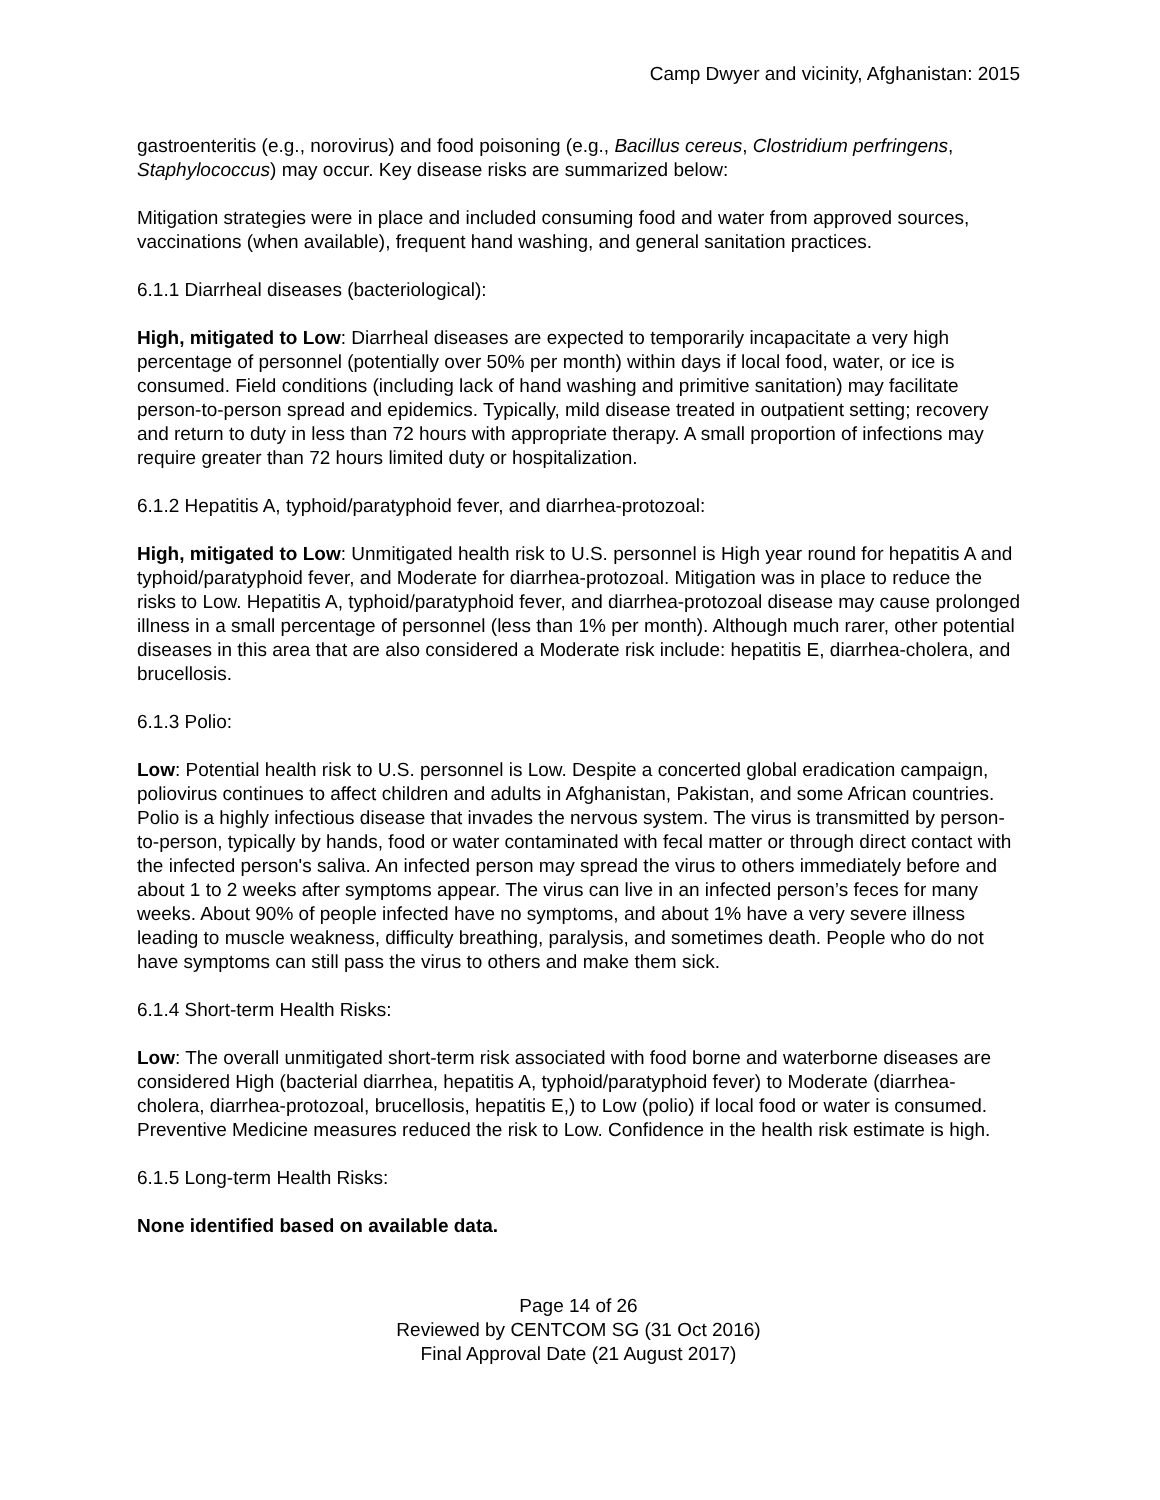Camp Dwyer and vicinity, Afghanistan: 2015
gastroenteritis (e.g., norovirus) and food poisoning (e.g., Bacillus cereus, Clostridium perfringens, Staphylococcus) may occur. Key disease risks are summarized below:
Mitigation strategies were in place and included consuming food and water from approved sources, vaccinations (when available), frequent hand washing, and general sanitation practices.
6.1.1 Diarrheal diseases (bacteriological):
High, mitigated to Low: Diarrheal diseases are expected to temporarily incapacitate a very high percentage of personnel (potentially over 50% per month) within days if local food, water, or ice is consumed. Field conditions (including lack of hand washing and primitive sanitation) may facilitate person-to-person spread and epidemics. Typically, mild disease treated in outpatient setting; recovery and return to duty in less than 72 hours with appropriate therapy. A small proportion of infections may require greater than 72 hours limited duty or hospitalization.
6.1.2 Hepatitis A, typhoid/paratyphoid fever, and diarrhea-protozoal:
High, mitigated to Low: Unmitigated health risk to U.S. personnel is High year round for hepatitis A and typhoid/paratyphoid fever, and Moderate for diarrhea-protozoal. Mitigation was in place to reduce the risks to Low. Hepatitis A, typhoid/paratyphoid fever, and diarrhea-protozoal disease may cause prolonged illness in a small percentage of personnel (less than 1% per month). Although much rarer, other potential diseases in this area that are also considered a Moderate risk include: hepatitis E, diarrhea-cholera, and brucellosis.
6.1.3 Polio:
Low: Potential health risk to U.S. personnel is Low. Despite a concerted global eradication campaign, poliovirus continues to affect children and adults in Afghanistan, Pakistan, and some African countries. Polio is a highly infectious disease that invades the nervous system. The virus is transmitted by person-to-person, typically by hands, food or water contaminated with fecal matter or through direct contact with the infected person's saliva. An infected person may spread the virus to others immediately before and about 1 to 2 weeks after symptoms appear. The virus can live in an infected person’s feces for many weeks. About 90% of people infected have no symptoms, and about 1% have a very severe illness leading to muscle weakness, difficulty breathing, paralysis, and sometimes death. People who do not have symptoms can still pass the virus to others and make them sick.
6.1.4 Short-term Health Risks:
Low: The overall unmitigated short-term risk associated with food borne and waterborne diseases are considered High (bacterial diarrhea, hepatitis A, typhoid/paratyphoid fever) to Moderate (diarrhea-cholera, diarrhea-protozoal, brucellosis, hepatitis E,) to Low (polio) if local food or water is consumed. Preventive Medicine measures reduced the risk to Low. Confidence in the health risk estimate is high.
6.1.5 Long-term Health Risks:
None identified based on available data.
Page 14 of 26
Reviewed by CENTCOM SG (31 Oct 2016)
Final Approval Date (21 August 2017)